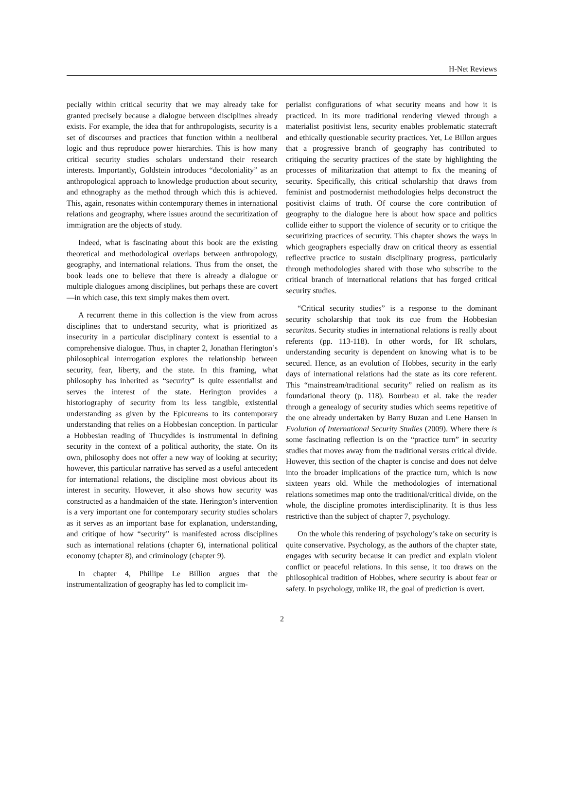H-Net Reviews
pecially within critical security that we may already take for granted precisely because a dialogue between disciplines already exists. For example, the idea that for anthropologists, security is a set of discourses and practices that function within a neoliberal logic and thus reproduce power hierarchies. This is how many critical security studies scholars understand their research interests. Importantly, Goldstein introduces “decoloniality” as an anthropological approach to knowledge production about security, and ethnography as the method through which this is achieved. This, again, resonates within contemporary themes in international relations and geography, where issues around the securitization of immigration are the objects of study.
Indeed, what is fascinating about this book are the existing theoretical and methodological overlaps between anthropology, geography, and international relations. Thus from the onset, the book leads one to believe that there is already a dialogue or multiple dialogues among disciplines, but perhaps these are covert—in which case, this text simply makes them overt.
A recurrent theme in this collection is the view from across disciplines that to understand security, what is prioritized as insecurity in a particular disciplinary context is essential to a comprehensive dialogue. Thus, in chapter 2, Jonathan Herington’s philosophical interrogation explores the relationship between security, fear, liberty, and the state. In this framing, what philosophy has inherited as “security” is quite essentialist and serves the interest of the state. Herington provides a historiography of security from its less tangible, existential understanding as given by the Epicureans to its contemporary understanding that relies on a Hobbesian conception. In particular a Hobbesian reading of Thucydides is instrumental in defining security in the context of a political authority, the state. On its own, philosophy does not offer a new way of looking at security; however, this particular narrative has served as a useful antecedent for international relations, the discipline most obvious about its interest in security. However, it also shows how security was constructed as a handmaiden of the state. Herington’s intervention is a very important one for contemporary security studies scholars as it serves as an important base for explanation, understanding, and critique of how “security” is manifested across disciplines such as international relations (chapter 6), international political economy (chapter 8), and criminology (chapter 9).
In chapter 4, Phillipe Le Billion argues that the instrumentalization of geography has led to complicit im-
perialist configurations of what security means and how it is practiced. In its more traditional rendering viewed through a materialist positivist lens, security enables problematic statecraft and ethically questionable security practices. Yet, Le Billon argues that a progressive branch of geography has contributed to critiquing the security practices of the state by highlighting the processes of militarization that attempt to fix the meaning of security. Specifically, this critical scholarship that draws from feminist and postmodernist methodologies helps deconstruct the positivist claims of truth. Of course the core contribution of geography to the dialogue here is about how space and politics collide either to support the violence of security or to critique the securitizing practices of security. This chapter shows the ways in which geographers especially draw on critical theory as essential reflective practice to sustain disciplinary progress, particularly through methodologies shared with those who subscribe to the critical branch of international relations that has forged critical security studies.
“Critical security studies” is a response to the dominant security scholarship that took its cue from the Hobbesian securitas. Security studies in international relations is really about referents (pp. 113-118). In other words, for IR scholars, understanding security is dependent on knowing what is to be secured. Hence, as an evolution of Hobbes, security in the early days of international relations had the state as its core referent. This “mainstream/traditional security” relied on realism as its foundational theory (p. 118). Bourbeau et al. take the reader through a genealogy of security studies which seems repetitive of the one already undertaken by Barry Buzan and Lene Hansen in Evolution of International Security Studies (2009). Where there is some fascinating reflection is on the “practice turn” in security studies that moves away from the traditional versus critical divide. However, this section of the chapter is concise and does not delve into the broader implications of the practice turn, which is now sixteen years old. While the methodologies of international relations sometimes map onto the traditional/critical divide, on the whole, the discipline promotes interdisciplinarity. It is thus less restrictive than the subject of chapter 7, psychology.
On the whole this rendering of psychology’s take on security is quite conservative. Psychology, as the authors of the chapter state, engages with security because it can predict and explain violent conflict or peaceful relations. In this sense, it too draws on the philosophical tradition of Hobbes, where security is about fear or safety. In psychology, unlike IR, the goal of prediction is overt.
2